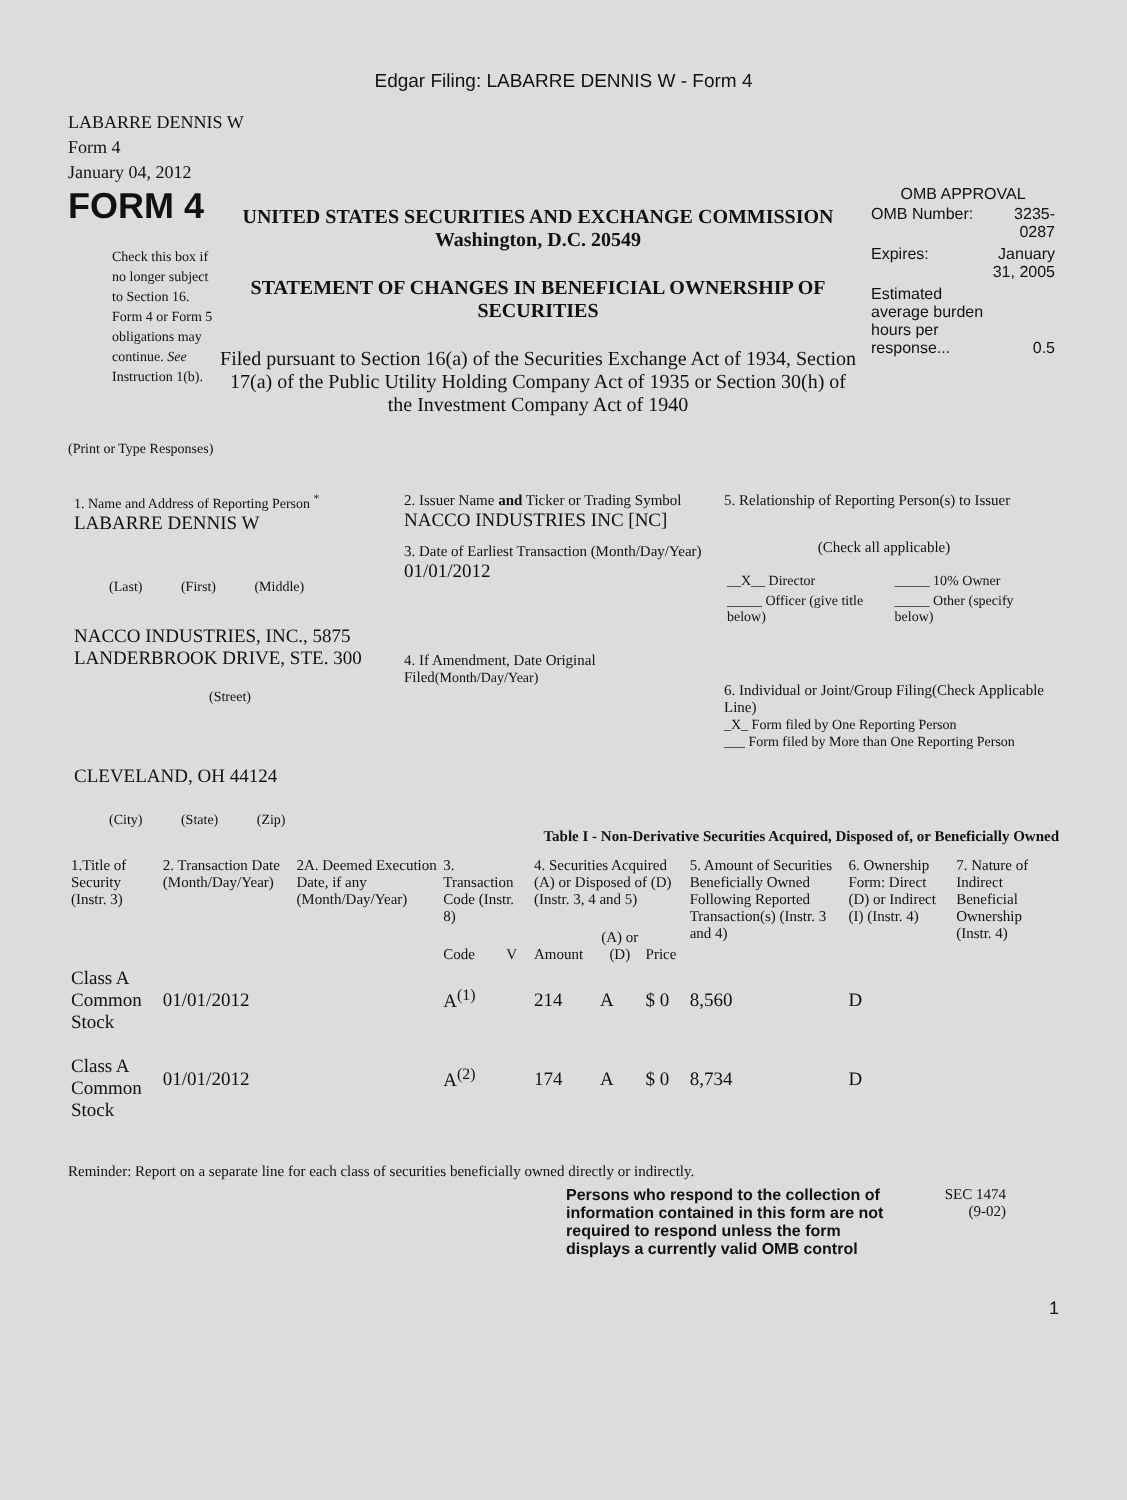Edgar Filing: LABARRE DENNIS W - Form 4
LABARRE DENNIS W
Form 4
January 04, 2012
FORM 4
Check this box if no longer subject to Section 16. Form 4 or Form 5 obligations may continue. See Instruction 1(b).
UNITED STATES SECURITIES AND EXCHANGE COMMISSION
Washington, D.C. 20549
STATEMENT OF CHANGES IN BENEFICIAL OWNERSHIP OF SECURITIES
Filed pursuant to Section 16(a) of the Securities Exchange Act of 1934, Section 17(a) of the Public Utility Holding Company Act of 1935 or Section 30(h) of the Investment Company Act of 1940
OMB APPROVAL
| OMB Number: | 3235-0287 |
| Expires: | January 31, 2005 |
| Estimated average burden hours per response... | 0.5 |
(Print or Type Responses)
1. Name and Address of Reporting Person <sup>*</sup>
LABARRE DENNIS W
(Last) (First) (Middle)
NACCO INDUSTRIES, INC., 5875 LANDERBROOK DRIVE, STE. 300
(Street)
CLEVELAND, OH 44124
(City) (State) (Zip)
2. Issuer Name and Ticker or Trading Symbol
NACCO INDUSTRIES INC [NC]
3. Date of Earliest Transaction (Month/Day/Year)
01/01/2012
4. If Amendment, Date Original Filed(Month/Day/Year)
5. Relationship of Reporting Person(s) to Issuer
(Check all applicable)
| __X__ Director | _____ 10% Owner |
| _____ Officer (give title below) | _____ Other (specify below) |
6. Individual or Joint/Group Filing(Check Applicable Line)
_X_ Form filed by One Reporting Person
___ Form filed by More than One Reporting Person
Table I - Non-Derivative Securities Acquired, Disposed of, or Beneficially Owned
| 1.Title of Security (Instr. 3) | 2. Transaction Date (Month/Day/Year) | 2A. Deemed Execution Date, if any (Month/Day/Year) | 3. Transaction Code (Instr. 8) | | 4. Securities Acquired (A) or Disposed of (D) (Instr. 3, 4 and 5) | | | 5. Amount of Securities Beneficially Owned Following Reported Transaction(s) (Instr. 3 and 4) | 6. Ownership Form: Direct (D) or Indirect (I) (Instr. 4) | 7. Nature of Indirect Beneficial Ownership (Instr. 4) |
| --- | --- | --- | --- | --- | --- | --- | --- | --- | --- | --- |
| | | | Code | V | Amount | (A) or (D) | Price | | | |
| Class A Common Stock | 01/01/2012 | | A<sup>(1)</sup> | | 214 | A | $ 0 | 8,560 | D | |
| Class A Common Stock | 01/01/2012 | | A<sup>(2)</sup> | | 174 | A | $ 0 | 8,734 | D | |
Reminder: Report on a separate line for each class of securities beneficially owned directly or indirectly.
Persons who respond to the collection of information contained in this form are not required to respond unless the form displays a currently valid OMB control
SEC 1474
(9-02)
1